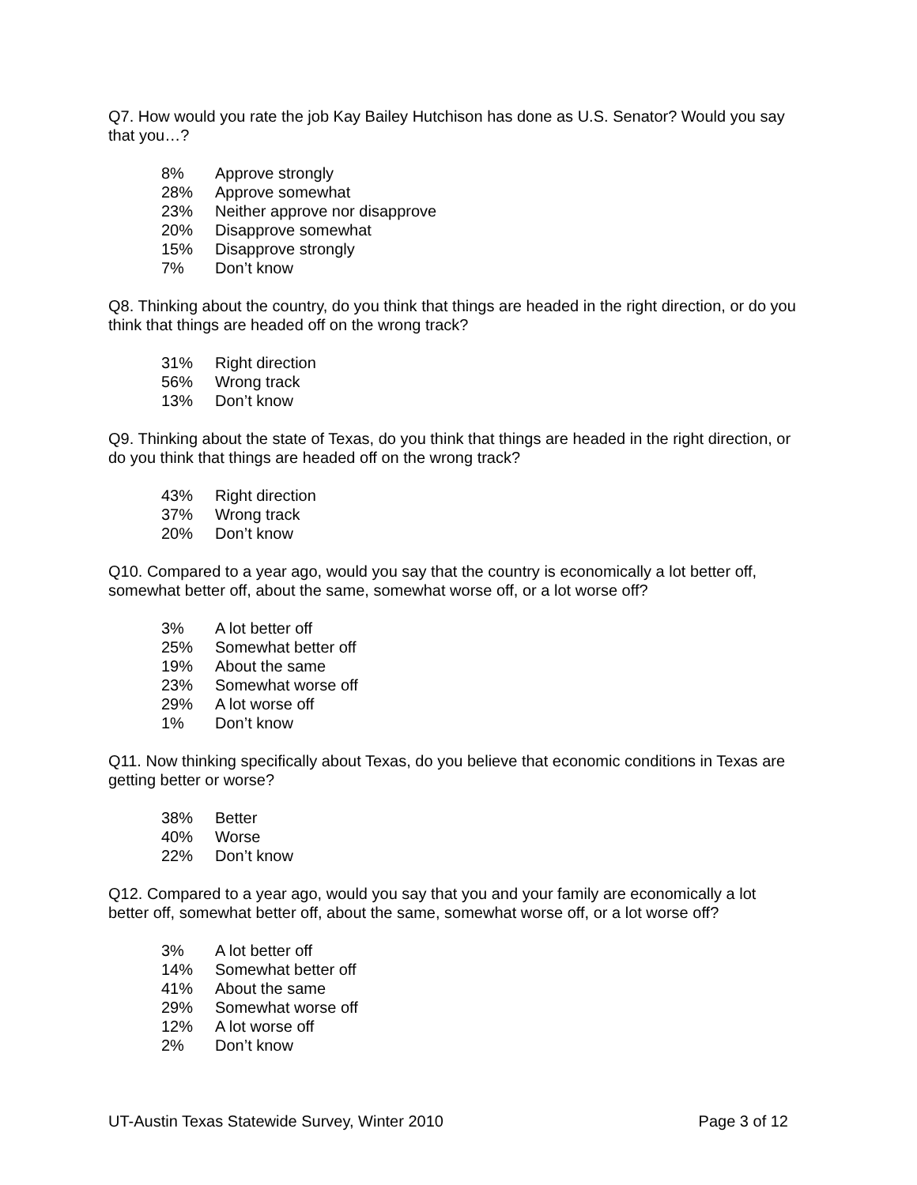Q7. How would you rate the job Kay Bailey Hutchison has done as U.S. Senator? Would you say that you…?
| 8% | Approve strongly |
| 28% | Approve somewhat |
| 23% | Neither approve nor disapprove |
| 20% | Disapprove somewhat |
| 15% | Disapprove strongly |
| 7% | Don’t know |
Q8. Thinking about the country, do you think that things are headed in the right direction, or do you think that things are headed off on the wrong track?
| 31% | Right direction |
| 56% | Wrong track |
| 13% | Don’t know |
Q9. Thinking about the state of Texas, do you think that things are headed in the right direction, or do you think that things are headed off on the wrong track?
| 43% | Right direction |
| 37% | Wrong track |
| 20% | Don’t know |
Q10. Compared to a year ago, would you say that the country is economically a lot better off, somewhat better off, about the same, somewhat worse off, or a lot worse off?
| 3% | A lot better off |
| 25% | Somewhat better off |
| 19% | About the same |
| 23% | Somewhat worse off |
| 29% | A lot worse off |
| 1% | Don’t know |
Q11. Now thinking specifically about Texas, do you believe that economic conditions in Texas are getting better or worse?
| 38% | Better |
| 40% | Worse |
| 22% | Don’t know |
Q12. Compared to a year ago, would you say that you and your family are economically a lot better off, somewhat better off, about the same, somewhat worse off, or a lot worse off?
| 3% | A lot better off |
| 14% | Somewhat better off |
| 41% | About the same |
| 29% | Somewhat worse off |
| 12% | A lot worse off |
| 2% | Don’t know |
UT-Austin Texas Statewide Survey, Winter 2010 Page 3 of 12